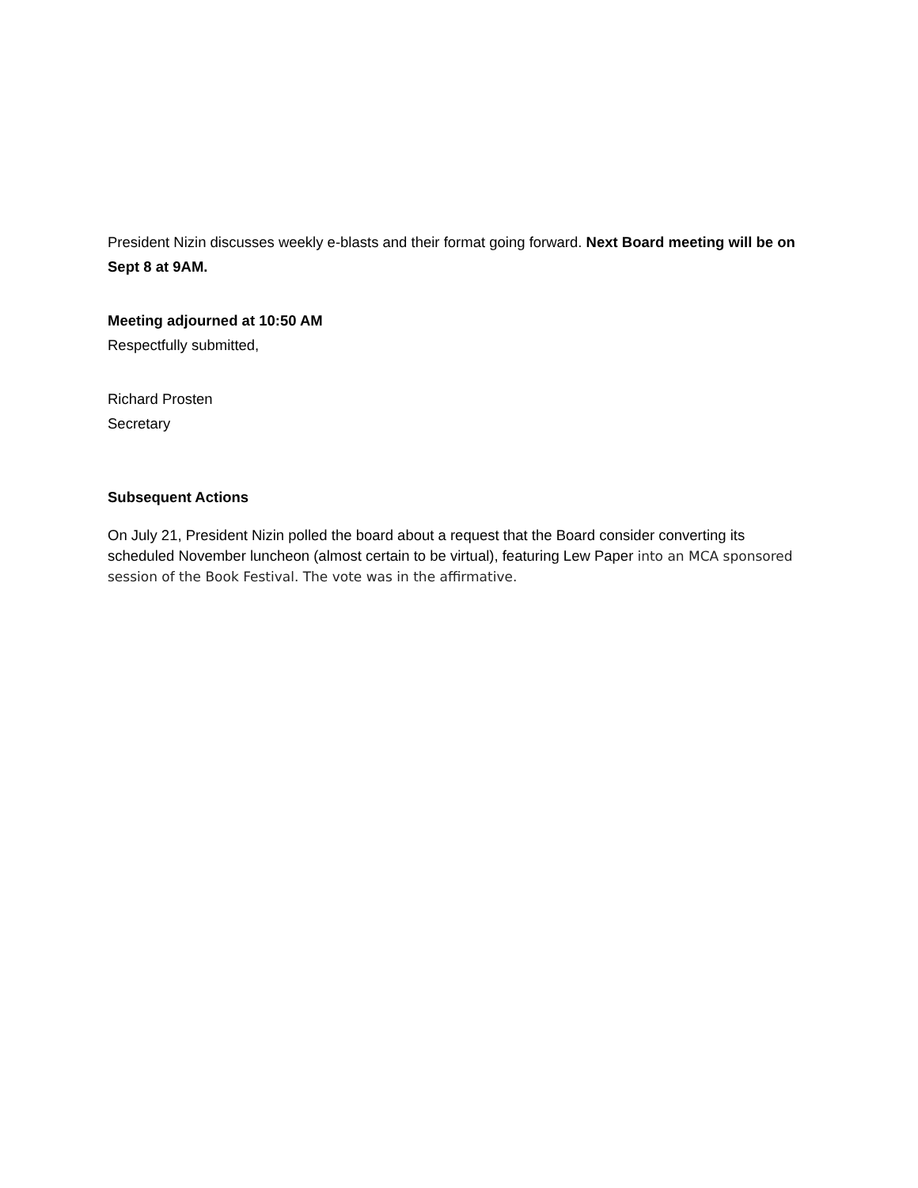President Nizin discusses weekly e-blasts and their format going forward. Next Board meeting will be on Sept 8 at 9AM.
Meeting adjourned at 10:50 AM
Respectfully submitted,
Richard Prosten
Secretary
Subsequent Actions
On July 21, President Nizin polled the board about a request that the Board consider converting its scheduled November luncheon (almost certain to be virtual), featuring Lew Paper into an MCA sponsored session of the Book Festival. The vote was in the affirmative.